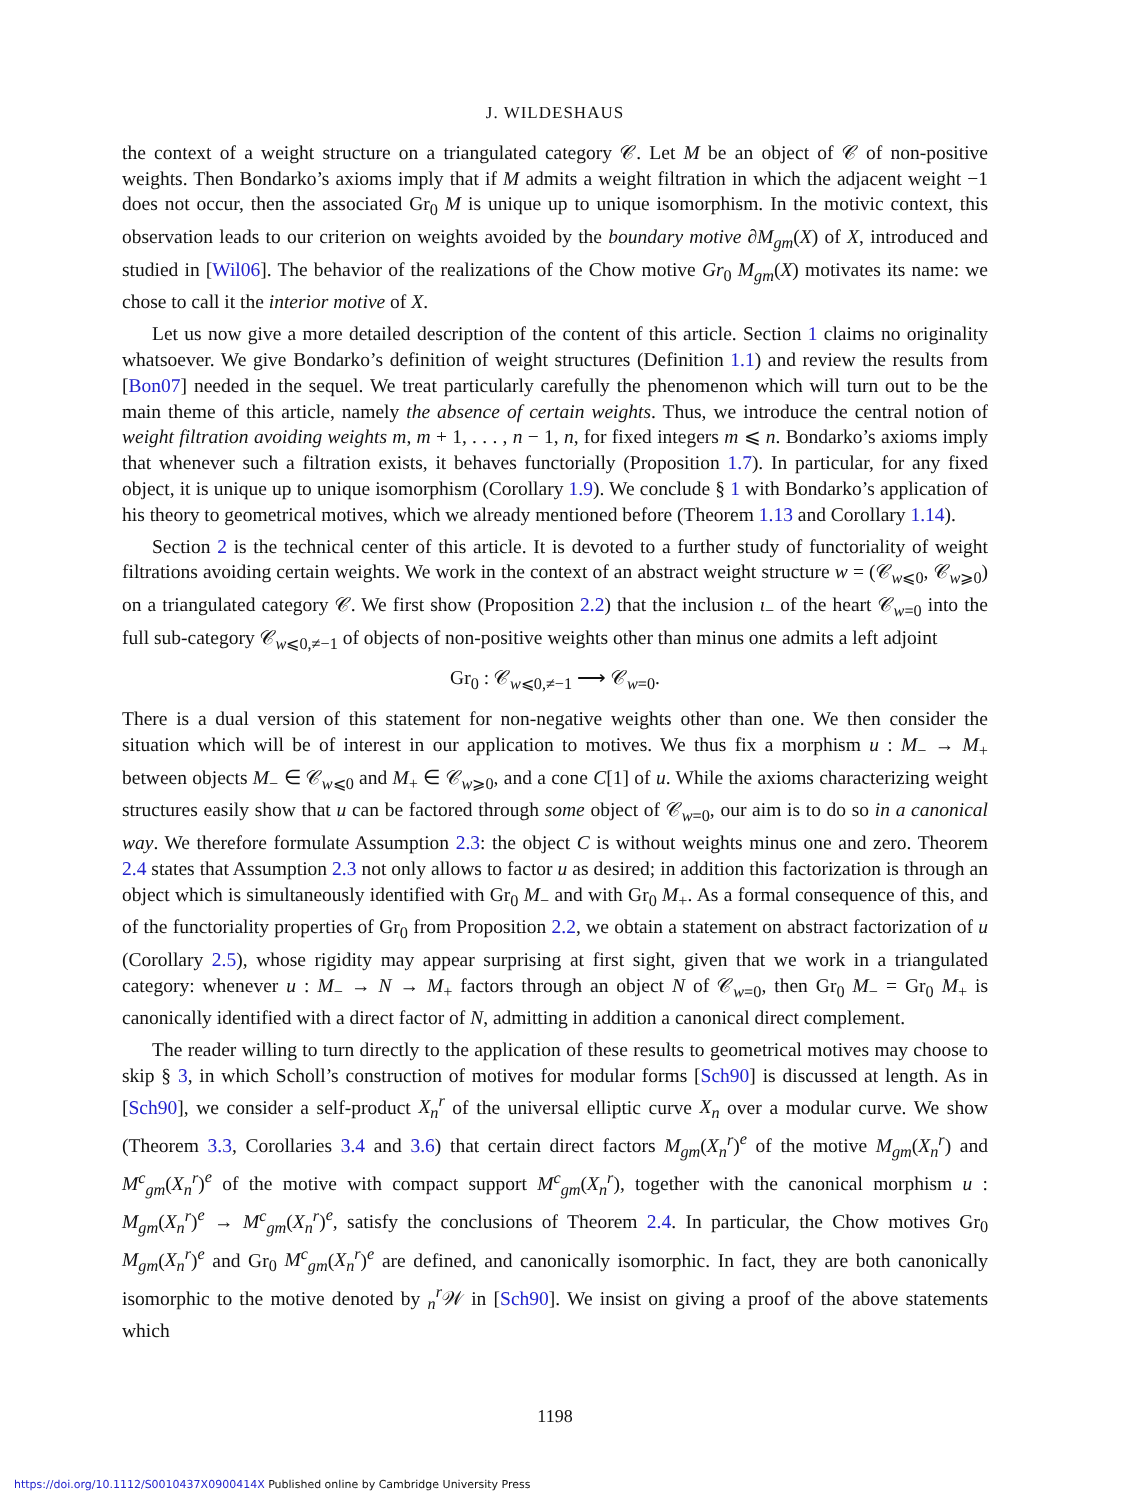J. WILDESHAUS
the context of a weight structure on a triangulated category 𝒞. Let M be an object of 𝒞 of non-positive weights. Then Bondarko’s axioms imply that if M admits a weight filtration in which the adjacent weight −1 does not occur, then the associated Gr<sub>0</sub> M is unique up to unique isomorphism. In the motivic context, this observation leads to our criterion on weights avoided by the boundary motive ∂M<sub>gm</sub>(X) of X, introduced and studied in [Wil06]. The behavior of the realizations of the Chow motive Gr<sub>0</sub> M<sub>gm</sub>(X) motivates its name: we chose to call it the interior motive of X.
Let us now give a more detailed description of the content of this article. Section 1 claims no originality whatsoever. We give Bondarko’s definition of weight structures (Definition 1.1) and review the results from [Bon07] needed in the sequel. We treat particularly carefully the phenomenon which will turn out to be the main theme of this article, namely the absence of certain weights. Thus, we introduce the central notion of weight filtration avoiding weights m, m + 1, . . . , n − 1, n, for fixed integers m ⩽ n. Bondarko’s axioms imply that whenever such a filtration exists, it behaves functorially (Proposition 1.7). In particular, for any fixed object, it is unique up to unique isomorphism (Corollary 1.9). We conclude § 1 with Bondarko’s application of his theory to geometrical motives, which we already mentioned before (Theorem 1.13 and Corollary 1.14).
Section 2 is the technical center of this article. It is devoted to a further study of functoriality of weight filtrations avoiding certain weights. We work in the context of an abstract weight structure w = (𝒞<sub>w⩽0</sub>, 𝒞<sub>w⩾0</sub>) on a triangulated category 𝒞. We first show (Proposition 2.2) that the inclusion ι<sub>−</sub> of the heart 𝒞<sub>w=0</sub> into the full sub-category 𝒞<sub>w⩽0,≠−1</sub> of objects of non-positive weights other than minus one admits a left adjoint
Gr<sub>0</sub> : 𝒞<sub>w⩽0,≠−1</sub> ⟶ 𝒞<sub>w=0</sub>.
There is a dual version of this statement for non-negative weights other than one. We then consider the situation which will be of interest in our application to motives. We thus fix a morphism u : M<sub>−</sub> → M<sub>+</sub> between objects M<sub>−</sub> ∈ 𝒞<sub>w⩽0</sub> and M<sub>+</sub> ∈ 𝒞<sub>w⩾0</sub>, and a cone C[1] of u. While the axioms characterizing weight structures easily show that u can be factored through some object of 𝒞<sub>w=0</sub>, our aim is to do so in a canonical way. We therefore formulate Assumption 2.3: the object C is without weights minus one and zero. Theorem 2.4 states that Assumption 2.3 not only allows to factor u as desired; in addition this factorization is through an object which is simultaneously identified with Gr<sub>0</sub> M<sub>−</sub> and with Gr<sub>0</sub> M<sub>+</sub>. As a formal consequence of this, and of the functoriality properties of Gr<sub>0</sub> from Proposition 2.2, we obtain a statement on abstract factorization of u (Corollary 2.5), whose rigidity may appear surprising at first sight, given that we work in a triangulated category: whenever u : M<sub>−</sub> → N → M<sub>+</sub> factors through an object N of 𝒞<sub>w=0</sub>, then Gr<sub>0</sub> M<sub>−</sub> = Gr<sub>0</sub> M<sub>+</sub> is canonically identified with a direct factor of N, admitting in addition a canonical direct complement.
The reader willing to turn directly to the application of these results to geometrical motives may choose to skip § 3, in which Scholl’s construction of motives for modular forms [Sch90] is discussed at length. As in [Sch90], we consider a self-product X<sub>n</sub><sup>r</sup> of the universal elliptic curve X<sub>n</sub> over a modular curve. We show (Theorem 3.3, Corollaries 3.4 and 3.6) that certain direct factors M<sub>gm</sub>(X<sub>n</sub><sup>r</sup>)<sup>e</sup> of the motive M<sub>gm</sub>(X<sub>n</sub><sup>r</sup>) and M<sup>c</sup><sub>gm</sub>(X<sub>n</sub><sup>r</sup>)<sup>e</sup> of the motive with compact support M<sup>c</sup><sub>gm</sub>(X<sub>n</sub><sup>r</sup>), together with the canonical morphism u : M<sub>gm</sub>(X<sub>n</sub><sup>r</sup>)<sup>e</sup> → M<sup>c</sup><sub>gm</sub>(X<sub>n</sub><sup>r</sup>)<sup>e</sup>, satisfy the conclusions of Theorem 2.4. In particular, the Chow motives Gr<sub>0</sub> M<sub>gm</sub>(X<sub>n</sub><sup>r</sup>)<sup>e</sup> and Gr<sub>0</sub> M<sup>c</sup><sub>gm</sub>(X<sub>n</sub><sup>r</sup>)<sup>e</sup> are defined, and canonically isomorphic. In fact, they are both canonically isomorphic to the motive denoted by <sub>n</sub><sup>r</sup>𝒲 in [Sch90]. We insist on giving a proof of the above statements which
1198
https://doi.org/10.1112/S0010437X0900414X Published online by Cambridge University Press